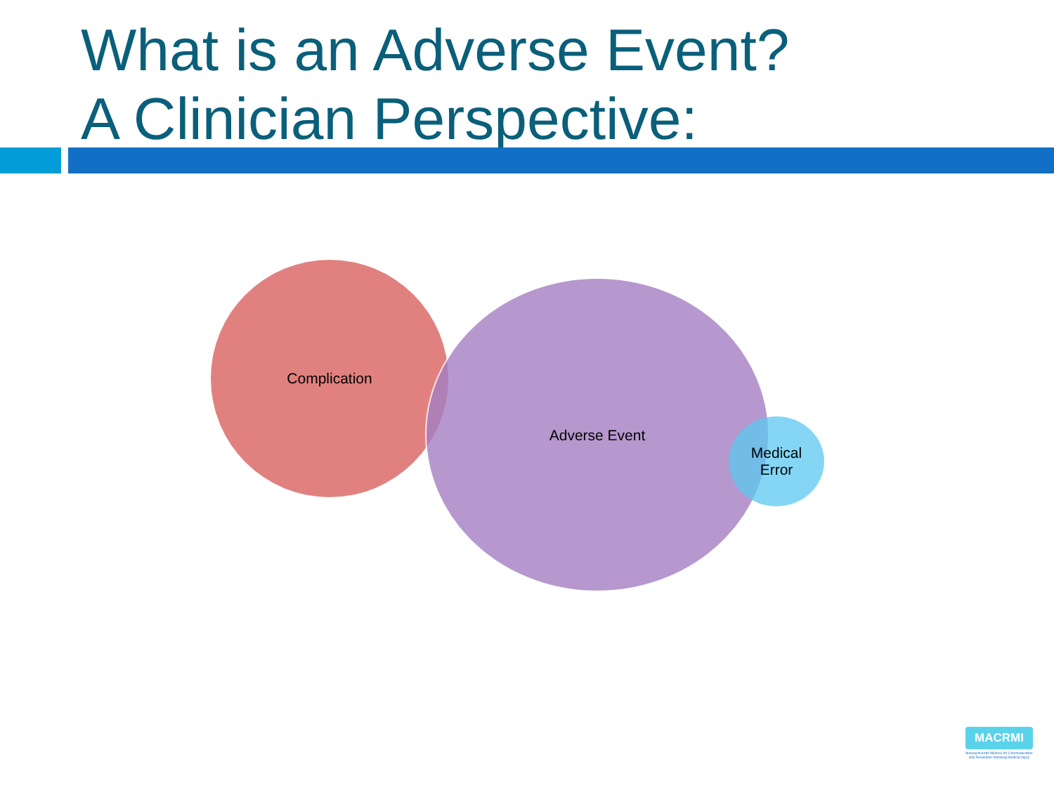What is an Adverse Event?
A Clinician Perspective:
Complication
Adverse Event
Medical
Error
MACRMI
Massachusetts Alliance for Communication and Resolution following Medical Injury